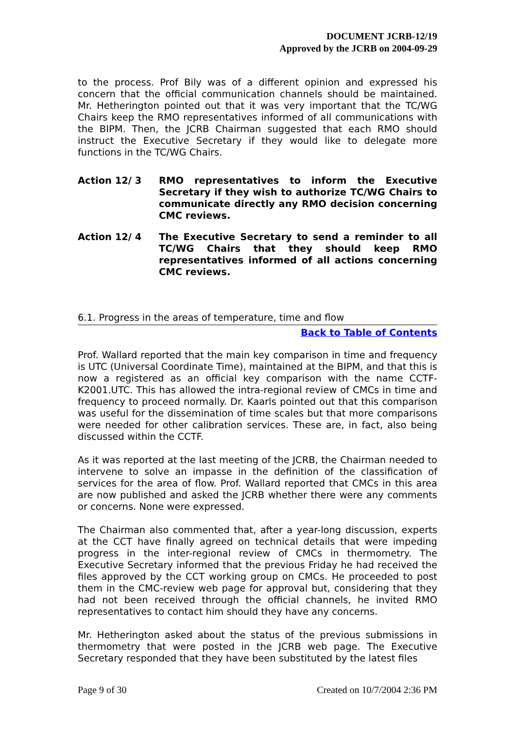DOCUMENT JCRB-12/19
Approved by the JCRB on 2004-09-29
to the process. Prof Bily was of a different opinion and expressed his concern that the official communication channels should be maintained. Mr. Hetherington pointed out that it was very important that the TC/WG Chairs keep the RMO representatives informed of all communications with the BIPM. Then, the JCRB Chairman suggested that each RMO should instruct the Executive Secretary if they would like to delegate more functions in the TC/WG Chairs.
Action 12/ 3 RMO representatives to inform the Executive Secretary if they wish to authorize TC/WG Chairs to communicate directly any RMO decision concerning CMC reviews.
Action 12/ 4 The Executive Secretary to send a reminder to all TC/WG Chairs that they should keep RMO representatives informed of all actions concerning CMC reviews.
6.1. Progress in the areas of temperature, time and flow
Back to Table of Contents
Prof. Wallard reported that the main key comparison in time and frequency is UTC (Universal Coordinate Time), maintained at the BIPM, and that this is now a registered as an official key comparison with the name CCTF-K2001.UTC. This has allowed the intra-regional review of CMCs in time and frequency to proceed normally. Dr. Kaarls pointed out that this comparison was useful for the dissemination of time scales but that more comparisons were needed for other calibration services. These are, in fact, also being discussed within the CCTF.
As it was reported at the last meeting of the JCRB, the Chairman needed to intervene to solve an impasse in the definition of the classification of services for the area of flow. Prof. Wallard reported that CMCs in this area are now published and asked the JCRB whether there were any comments or concerns. None were expressed.
The Chairman also commented that, after a year-long discussion, experts at the CCT have finally agreed on technical details that were impeding progress in the inter-regional review of CMCs in thermometry. The Executive Secretary informed that the previous Friday he had received the files approved by the CCT working group on CMCs. He proceeded to post them in the CMC-review web page for approval but, considering that they had not been received through the official channels, he invited RMO representatives to contact him should they have any concerns.
Mr. Hetherington asked about the status of the previous submissions in thermometry that were posted in the JCRB web page. The Executive Secretary responded that they have been substituted by the latest files
Page 9 of 30 Created on 10/7/2004 2:36 PM